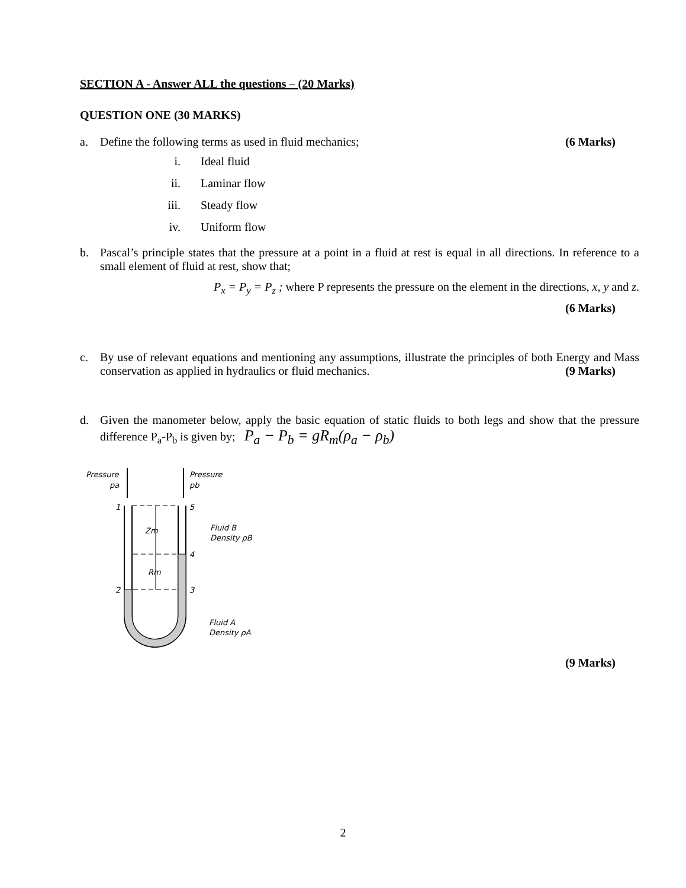SECTION A - Answer ALL the questions – (20 Marks)
QUESTION ONE (30 MARKS)
a. Define the following terms as used in fluid mechanics; (6 Marks)
i. Ideal fluid
ii. Laminar flow
iii. Steady flow
iv. Uniform flow
b. Pascal’s principle states that the pressure at a point in a fluid at rest is equal in all directions. In reference to a small element of fluid at rest, show that;
P<sub>x</sub> = P<sub>y</sub> = P<sub>z</sub> ; where P represents the pressure on the element in the directions, x, y and z.
(6 Marks)
c. By use of relevant equations and mentioning any assumptions, illustrate the principles of both Energy and Mass conservation as applied in hydraulics or fluid mechanics. (9 Marks)
d. Given the manometer below, apply the basic equation of static fluids to both legs and show that the pressure difference P<sub>a</sub>-P<sub>b</sub> is given by; P<sub>a</sub> − P<sub>b</sub> = gR<sub>m</sub>(ρ<sub>a</sub> − ρ<sub>b</sub>)
Pressure
pa
Pressure
pb
Zm
Rm
1
5
4
3
2
Fluid B
Density ρB
Fluid A
Density ρA
(9 Marks)
2